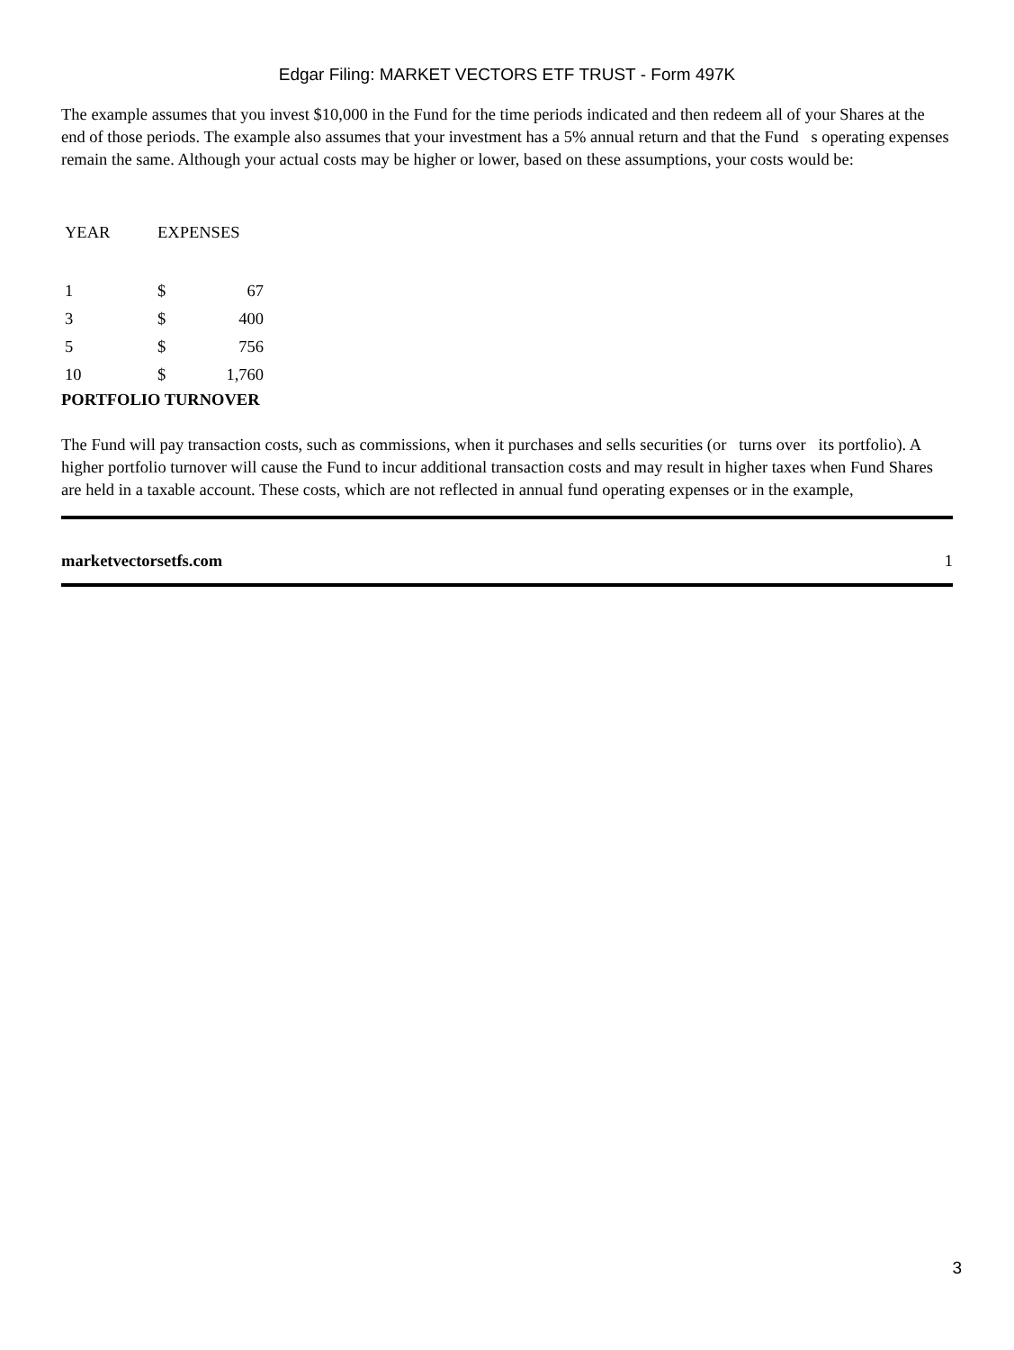Edgar Filing: MARKET VECTORS ETF TRUST - Form 497K
The example assumes that you invest $10,000 in the Fund for the time periods indicated and then redeem all of your Shares at the end of those periods. The example also assumes that your investment has a 5% annual return and that the Fund s operating expenses remain the same. Although your actual costs may be higher or lower, based on these assumptions, your costs would be:
| YEAR | EXPENSES | |
| 1 | $ | 67 |
| 3 | $ | 400 |
| 5 | $ | 756 |
| 10 | $ | 1,760 |
PORTFOLIO TURNOVER
The Fund will pay transaction costs, such as commissions, when it purchases and sells securities (or turns over its portfolio). A higher portfolio turnover will cause the Fund to incur additional transaction costs and may result in higher taxes when Fund Shares are held in a taxable account. These costs, which are not reflected in annual fund operating expenses or in the example,
marketvectorsetfs.com 1
3